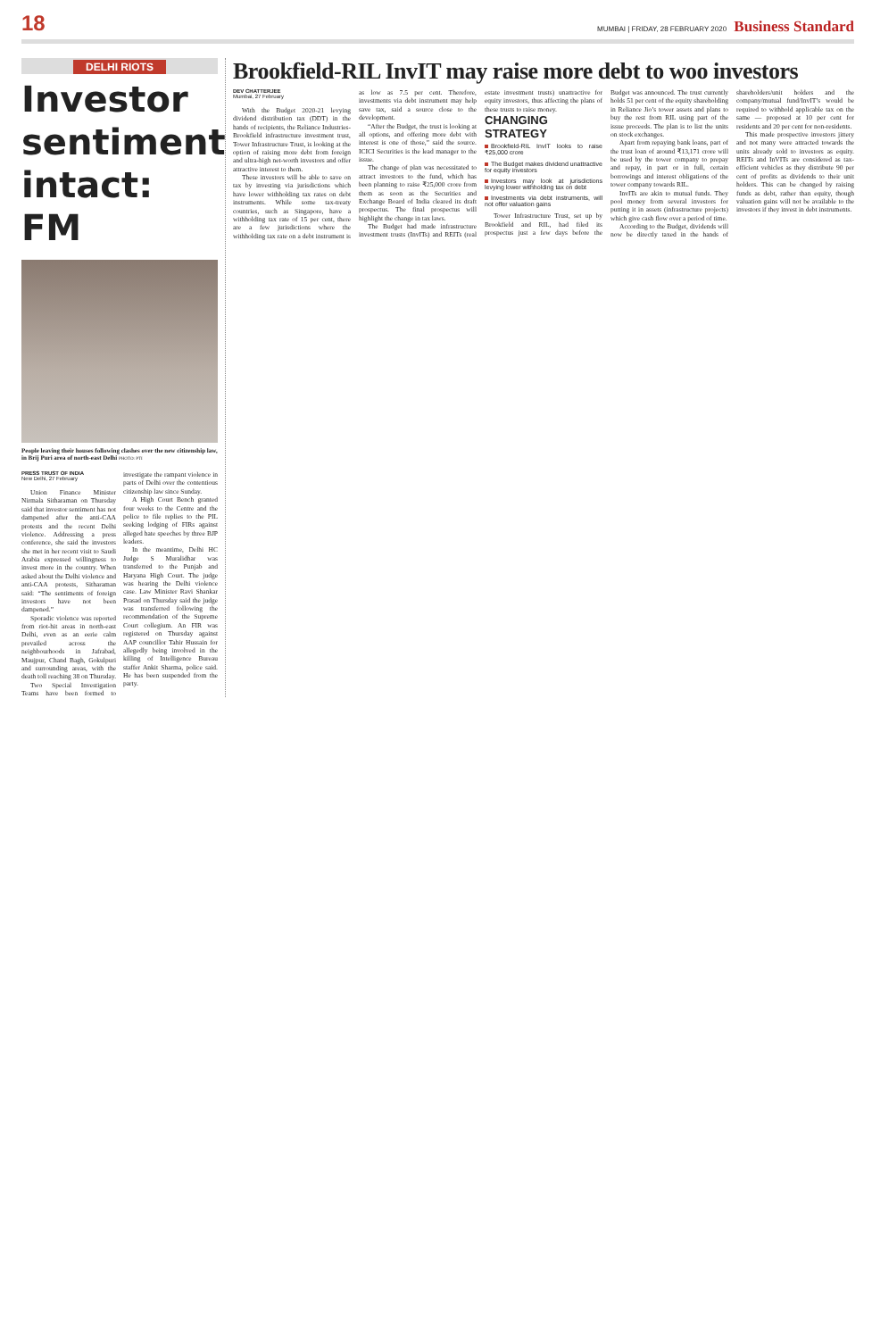18
MUMBAI | FRIDAY, 28 FEBRUARY 2020 Business Standard
DELHI RIOTS
Investor sentiment intact: FM
People leaving their houses following clashes over the new citizenship law, in Brij Puri area of north-east Delhi PHOTO: PTI
PRESS TRUST OF INDIA
New Delhi, 27 February
Union Finance Minister Nirmala Sitharaman on Thursday said that investor sentiment has not dampened after the anti-CAA protests and the recent Delhi violence. Addressing a press conference, she said the investors she met in her recent visit to Saudi Arabia expressed willingness to invest more in the country. When asked about the Delhi violence and anti-CAA protests, Sitharaman said: “The sentiments of foreign investors have not been dampened.”
Sporadic violence was reported from riot-hit areas in north-east Delhi, even as an eerie calm prevailed across the neighbourhoods in Jafrabad, Maujpur, Chand Bagh, Gokulpuri and surrounding areas, with the death toll reaching 38 on Thursday.
Two Special Investigation Teams have been formed to investigate the rampant violence in parts of Delhi over the contentious citizenship law since Sunday.
A High Court Bench granted four weeks to the Centre and the police to file replies to the PIL seeking lodging of FIRs against alleged hate speeches by three BJP leaders.
In the meantime, Delhi HC Judge S Muralidhar was transferred to the Punjab and Haryana High Court. The judge was hearing the Delhi violence case. Law Minister Ravi Shankar Prasad on Thursday said the judge was transferred following the recommendation of the Supreme Court collegium. An FIR was registered on Thursday against AAP councillor Tahir Hussain for allegedly being involved in the killing of Intelligence Bureau staffer Ankit Sharma, police said. He has been suspended from the party.
Brookfield-RIL InvIT may raise more debt to woo investors
DEV CHATTERJEE
Mumbai, 27 February
With the Budget 2020-21 levying dividend distribution tax (DDT) in the hands of recipients, the Reliance Industries-Brookfield infrastructure investment trust, Tower Infrastructure Trust, is looking at the option of raising more debt from foreign and ultra-high net-worth investors and offer attractive interest to them.
These investors will be able to save on tax by investing via jurisdictions which have lower withholding tax rates on debt instruments. While some tax-treaty countries, such as Singapore, have a withholding tax rate of 15 per cent, there are a few jurisdictions where the withholding tax rate on a debt instrument is as low as 7.5 per cent. Therefore, investments via debt instrument may help save tax, said a source close to the development.
“After the Budget, the trust is looking at all options, and offering more debt with interest is one of those,” said the source. ICICI Securities is the lead manager to the issue.
The change of plan was necessitated to attract investors to the fund, which has been planning to raise ₹25,000 crore from them as soon as the Securities and Exchange Board of India cleared its draft prospectus. The final prospectus will highlight the change in tax laws.
The Budget had made infrastructure investment trusts (InvITs) and REITs (real estate investment trusts) unattractive for equity investors, thus affecting the plans of these trusts to raise money.
CHANGING STRATEGY
Brookfield-RIL InvIT looks to raise ₹25,000 crore
The Budget makes dividend unattractive for equity investors
Investors may look at jurisdictions levying lower withholding tax on debt
Investments via debt instruments, will not offer valuation gains
Tower Infrastructure Trust, set up by Brookfield and RIL, had filed its prospectus just a few days before the Budget was announced. The trust currently holds 51 per cent of the equity shareholding in Reliance Jio’s tower assets and plans to buy the rest from RIL using part of the issue proceeds. The plan is to list the units on stock exchanges.
Apart from repaying bank loans, part of the trust loan of around ₹13,171 crore will be used by the tower company to prepay and repay, in part or in full, certain borrowings and interest obligations of the tower company towards RIL.
InvITs are akin to mutual funds. They pool money from several investors for putting it in assets (infrastructure projects) which give cash flow over a period of time.
According to the Budget, dividends will now be directly taxed in the hands of shareholders/unit holders and the company/mutual fund/InvIT’s would be required to withhold applicable tax on the same — proposed at 10 per cent for residents and 20 per cent for non-residents.
This made prospective investors jittery and not many were attracted towards the units already sold to investors as equity. REITs and InVITs are considered as tax-efficient vehicles as they distribute 90 per cent of profits as dividends to their unit holders. This can be changed by raising funds as debt, rather than equity, though valuation gains will not be available to the investors if they invest in debt instruments.